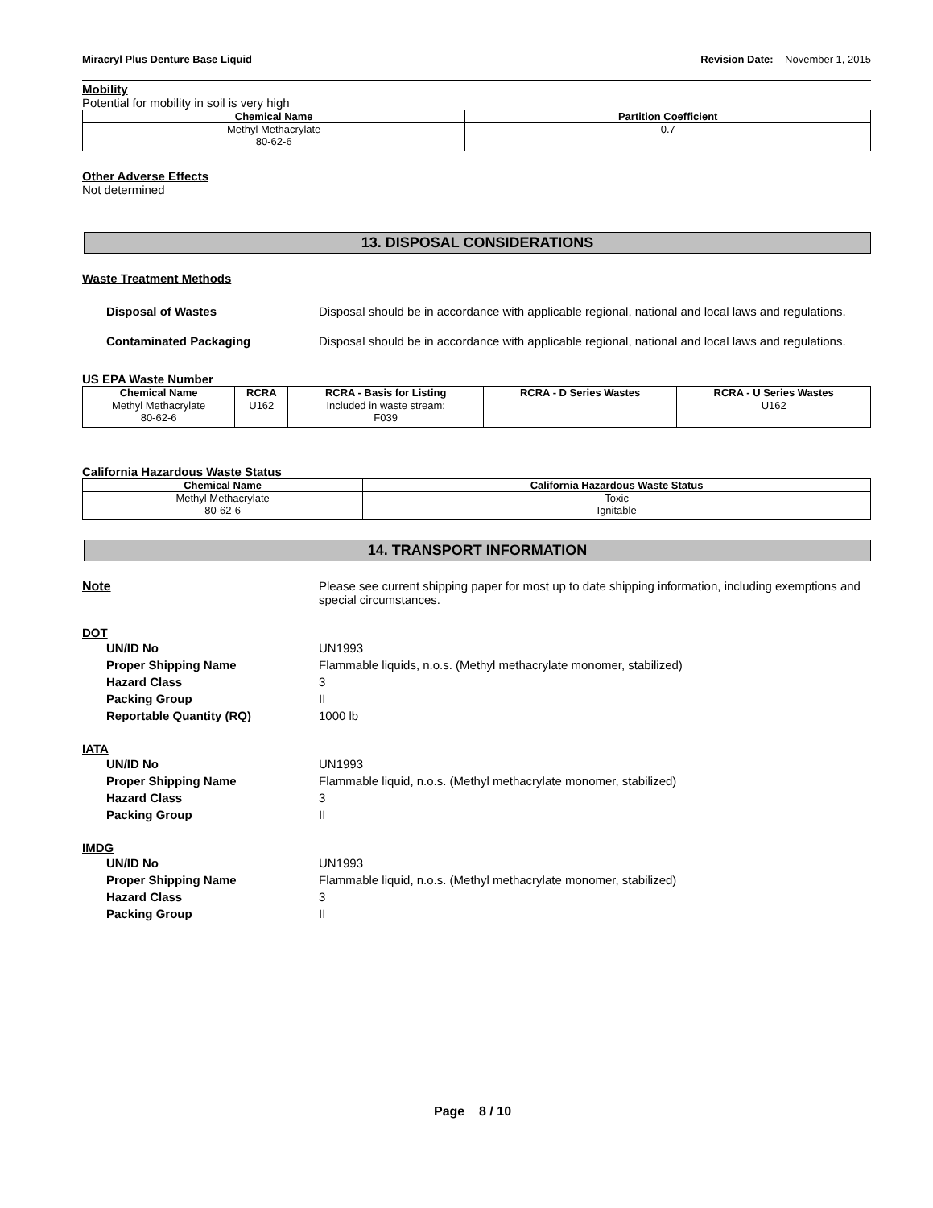Miracryl Plus Denture Base Liquid Revision Date: November 1, 2015
Mobility
Potential for mobility in soil is very high
| Chemical Name | Partition Coefficient |
| --- | --- |
| Methyl Methacrylate 80-62-6 | 0.7 |
Other Adverse Effects
Not determined
13. DISPOSAL CONSIDERATIONS
Waste Treatment Methods
Disposal of Wastes Disposal should be in accordance with applicable regional, national and local laws and regulations.
Contaminated Packaging Disposal should be in accordance with applicable regional, national and local laws and regulations.
US EPA Waste Number
| Chemical Name | RCRA | RCRA - Basis for Listing | RCRA - D Series Wastes | RCRA - U Series Wastes |
| --- | --- | --- | --- | --- |
| Methyl Methacrylate 80-62-6 | U162 | Included in waste stream: F039 | | U162 |
California Hazardous Waste Status
| Chemical Name | California Hazardous Waste Status |
| --- | --- |
| Methyl Methacrylate 80-62-6 | Toxic Ignitable |
14. TRANSPORT INFORMATION
Note Please see current shipping paper for most up to date shipping information, including exemptions and special circumstances.
DOT
UN/ID No UN1993
Proper Shipping Name Flammable liquids, n.o.s. (Methyl methacrylate monomer, stabilized)
Hazard Class 3
Packing Group II
Reportable Quantity (RQ) 1000 lb
IATA
UN/ID No UN1993
Proper Shipping Name Flammable liquid, n.o.s. (Methyl methacrylate monomer, stabilized)
Hazard Class 3
Packing Group II
IMDG
UN/ID No UN1993
Proper Shipping Name Flammable liquid, n.o.s. (Methyl methacrylate monomer, stabilized)
Hazard Class 3
Packing Group II
Page 8 / 10